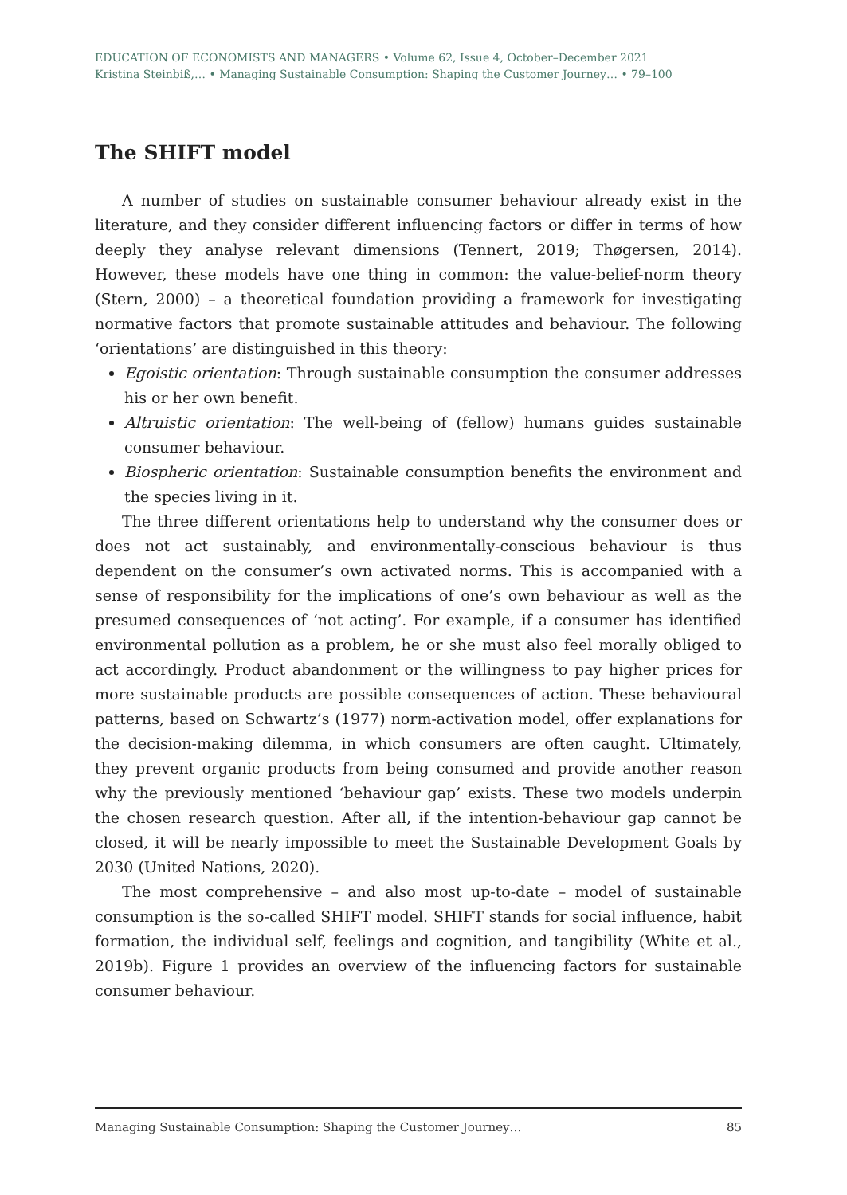EDUCATION OF ECONOMISTS AND MANAGERS • Volume 62, Issue 4, October–December 2021
Kristina Steinbiß,… • Managing Sustainable Consumption: Shaping the Customer Journey… • 79–100
The SHIFT model
A number of studies on sustainable consumer behaviour already exist in the literature, and they consider different influencing factors or differ in terms of how deeply they analyse relevant dimensions (Tennert, 2019; Thøgersen, 2014). However, these models have one thing in common: the value-belief-norm theory (Stern, 2000) – a theoretical foundation providing a framework for investigating normative factors that promote sustainable attitudes and behaviour. The following ‘orientations’ are distinguished in this theory:
Egoistic orientation: Through sustainable consumption the consumer addresses his or her own benefit.
Altruistic orientation: The well-being of (fellow) humans guides sustainable consumer behaviour.
Biospheric orientation: Sustainable consumption benefits the environment and the species living in it.
The three different orientations help to understand why the consumer does or does not act sustainably, and environmentally-conscious behaviour is thus dependent on the consumer’s own activated norms. This is accompanied with a sense of responsibility for the implications of one’s own behaviour as well as the presumed consequences of ‘not acting’. For example, if a consumer has identified environmental pollution as a problem, he or she must also feel morally obliged to act accordingly. Product abandonment or the willingness to pay higher prices for more sustainable products are possible consequences of action. These behavioural patterns, based on Schwartz’s (1977) norm-activation model, offer explanations for the decision-making dilemma, in which consumers are often caught. Ultimately, they prevent organic products from being consumed and provide another reason why the previously mentioned ‘behaviour gap’ exists. These two models underpin the chosen research question. After all, if the intention-behaviour gap cannot be closed, it will be nearly impossible to meet the Sustainable Development Goals by 2030 (United Nations, 2020).
The most comprehensive – and also most up-to-date – model of sustainable consumption is the so-called SHIFT model. SHIFT stands for social influence, habit formation, the individual self, feelings and cognition, and tangibility (White et al., 2019b). Figure 1 provides an overview of the influencing factors for sustainable consumer behaviour.
Managing Sustainable Consumption: Shaping the Customer Journey… 85